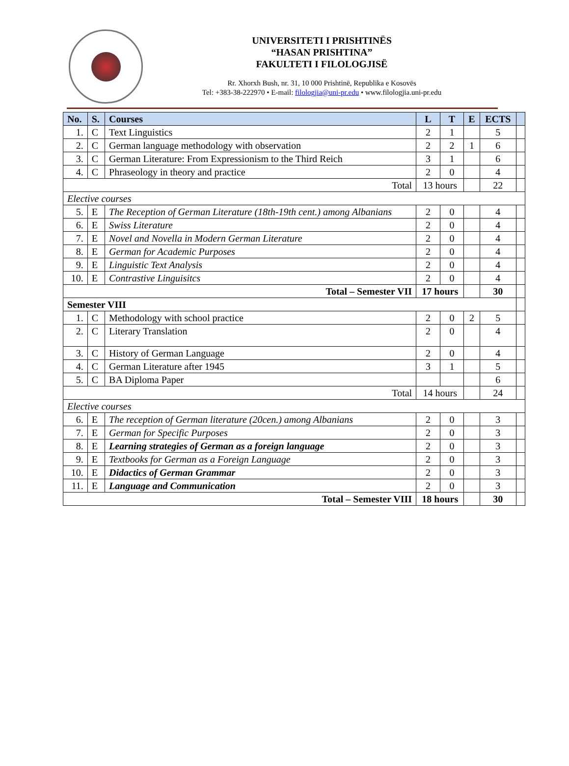UNIVERSITETI I PRISHTINËS
“HASAN PRISHTINA”
FAKULTETI I FILOLOGJISË
Rr. Xhorxh Bush, nr. 31, 10 000 Prishtinë, Republika e Kosovës
Tel: +383-38-222970 • E-mail: filologjia@uni-pr.edu • www.filologjia.uni-pr.edu
| No. | S. | Courses | L | T | E | ECTS | |
| --- | --- | --- | --- | --- | --- | --- | --- |
| 1. | C | Text Linguistics | 2 | 1 | | 5 | |
| 2. | C | German language methodology with observation | 2 | 2 | 1 | 6 | |
| 3. | C | German Literature: From Expressionism to the Third Reich | 3 | 1 | | 6 | |
| 4. | C | Phraseology in theory and practice | 2 | 0 | | 4 | |
| Total | | | 13 hours | | | 22 | |
| Elective courses | | | | | | | |
| 5. | E | The Reception of German Literature (18th-19th cent.) among Albanians | 2 | 0 | | 4 | |
| 6. | E | Swiss Literature | 2 | 0 | | 4 | |
| 7. | E | Novel and Novella in Modern German Literature | 2 | 0 | | 4 | |
| 8. | E | German for Academic Purposes | 2 | 0 | | 4 | |
| 9. | E | Linguistic Text Analysis | 2 | 0 | | 4 | |
| 10. | E | Contrastive Linguisitcs | 2 | 0 | | 4 | |
| Total – Semester VII | | | 17 hours | | | 30 | |
| Semester VIII | | | | | | | |
| 1. | C | Methodology with school practice | 2 | 0 | 2 | 5 | |
| 2. | C | Literary Translation | 2 | 0 | | 4 | |
| 3. | C | History of German Language | 2 | 0 | | 4 | |
| 4. | C | German Literature after 1945 | 3 | 1 | | 5 | |
| 5. | C | BA Diploma Paper | | | | 6 | |
| Total | | | 14 hours | | | 24 | |
| Elective courses | | | | | | | |
| 6. | E | The reception of German literature (20cen.) among Albanians | 2 | 0 | | 3 | |
| 7. | E | German for Specific Purposes | 2 | 0 | | 3 | |
| 8. | E | Learning strategies of German as a foreign language | 2 | 0 | | 3 | |
| 9. | E | Textbooks for German as a Foreign Language | 2 | 0 | | 3 | |
| 10. | E | Didactics of German Grammar | 2 | 0 | | 3 | |
| 11. | E | Language and Communication | 2 | 0 | | 3 | |
| Total – Semester VIII | | | 18 hours | | | 30 | |